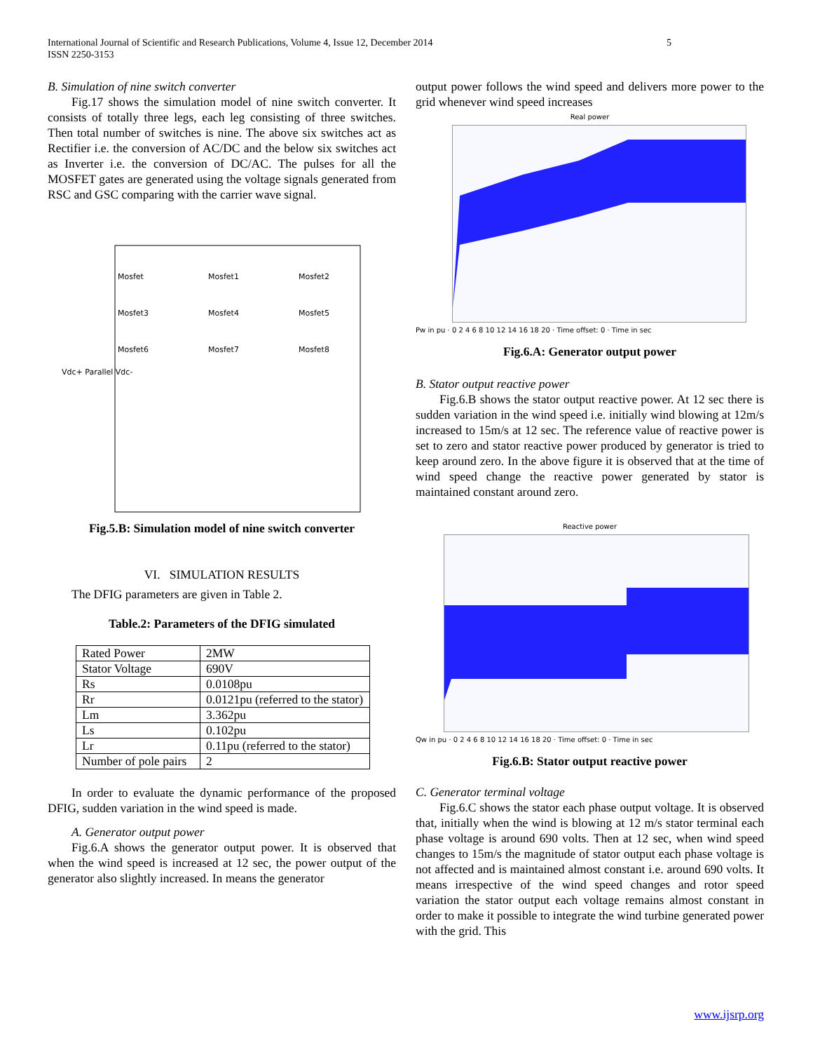International Journal of Scientific and Research Publications, Volume 4, Issue 12, December 2014
ISSN 2250-3153 5
B. Simulation of nine switch converter
Fig.17 shows the simulation model of nine switch converter. It consists of totally three legs, each leg consisting of three switches. Then total number of switches is nine. The above six switches act as Rectifier i.e. the conversion of AC/DC and the below six switches act as Inverter i.e. the conversion of DC/AC. The pulses for all the MOSFET gates are generated using the voltage signals generated from RSC and GSC comparing with the carrier wave signal.
Mosfet Mosfet1 Mosfet2 Mosfet3 Mosfet4 Mosfet5 Mosfet6 Mosfet7 Mosfet8
Vdc+ Parallel Vdc-
Fig.5.B: Simulation model of nine switch converter
VI. SIMULATION RESULTS
The DFIG parameters are given in Table 2.
Table.2: Parameters of the DFIG simulated
| Rated Power | 2MW |
| Stator Voltage | 690V |
| Rs | 0.0108pu |
| Rr | 0.0121pu (referred to the stator) |
| Lm | 3.362pu |
| Ls | 0.102pu |
| Lr | 0.11pu (referred to the stator) |
| Number of pole pairs | 2 |
In order to evaluate the dynamic performance of the proposed DFIG, sudden variation in the wind speed is made.
A. Generator output power
Fig.6.A shows the generator output power. It is observed that when the wind speed is increased at 12 sec, the power output of the generator also slightly increased. In means the generator
output power follows the wind speed and delivers more power to the grid whenever wind speed increases
Real power
Pw in pu · 0 2 4 6 8 10 12 14 16 18 20 · Time offset: 0 · Time in sec
Fig.6.A: Generator output power
B. Stator output reactive power
Fig.6.B shows the stator output reactive power. At 12 sec there is sudden variation in the wind speed i.e. initially wind blowing at 12m/s increased to 15m/s at 12 sec. The reference value of reactive power is set to zero and stator reactive power produced by generator is tried to keep around zero. In the above figure it is observed that at the time of wind speed change the reactive power generated by stator is maintained constant around zero.
Reactive power
Qw in pu · 0 2 4 6 8 10 12 14 16 18 20 · Time offset: 0 · Time in sec
Fig.6.B: Stator output reactive power
C. Generator terminal voltage
Fig.6.C shows the stator each phase output voltage. It is observed that, initially when the wind is blowing at 12 m/s stator terminal each phase voltage is around 690 volts. Then at 12 sec, when wind speed changes to 15m/s the magnitude of stator output each phase voltage is not affected and is maintained almost constant i.e. around 690 volts. It means irrespective of the wind speed changes and rotor speed variation the stator output each voltage remains almost constant in order to make it possible to integrate the wind turbine generated power with the grid. This
www.ijsrp.org